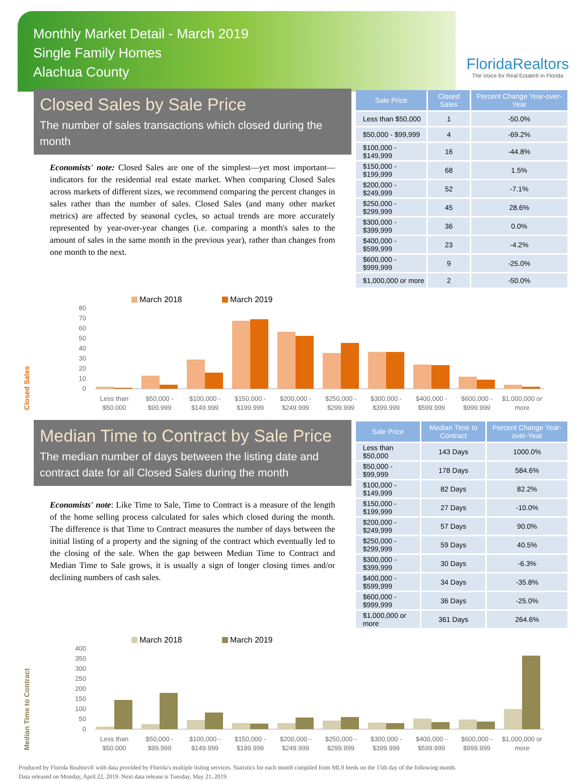Monthly Market Detail - March 2019
Single Family Homes
Alachua County
FloridaRealtors
The Voice for Real Estate® in Florida
Closed Sales by Sale Price
The number of sales transactions which closed during the month
Economists' note: Closed Sales are one of the simplest—yet most important—indicators for the residential real estate market. When comparing Closed Sales across markets of different sizes, we recommend comparing the percent changes in sales rather than the number of sales. Closed Sales (and many other market metrics) are affected by seasonal cycles, so actual trends are more accurately represented by year-over-year changes (i.e. comparing a month's sales to the amount of sales in the same month in the previous year), rather than changes from one month to the next.
| Sale Price | Closed Sales | Percent Change Year-over-Year |
| --- | --- | --- |
| Less than $50,000 | 1 | -50.0% |
| $50,000 - $99,999 | 4 | -69.2% |
| $100,000 - $149,999 | 16 | -44.8% |
| $150,000 - $199,999 | 68 | 1.5% |
| $200,000 - $249,999 | 52 | -7.1% |
| $250,000 - $299,999 | 45 | 28.6% |
| $300,000 - $399,999 | 36 | 0.0% |
| $400,000 - $599,999 | 23 | -4.2% |
| $600,000 - $999,999 | 9 | -25.0% |
| $1,000,000 or more | 2 | -50.0% |
Closed Sales
March 2018
March 2019
Less than
$50,000
$50,000 -
$99,999
$100,000 -
$149,999
$150,000 -
$199,999
$200,000 -
$249,999
$250,000 -
$299,999
$300,000 -
$399,999
$400,000 -
$599,999
$600,000 -
$999,999
$1,000,000 or
more
80
70
60
50
40
30
20
10
0
Median Time to Contract by Sale Price
The median number of days between the listing date and contract date for all Closed Sales during the month
Economists' note: Like Time to Sale, Time to Contract is a measure of the length of the home selling process calculated for sales which closed during the month. The difference is that Time to Contract measures the number of days between the initial listing of a property and the signing of the contract which eventually led to the closing of the sale. When the gap between Median Time to Contract and Median Time to Sale grows, it is usually a sign of longer closing times and/or declining numbers of cash sales.
| Sale Price | Median Time to Contract | Percent Change Year-over-Year |
| --- | --- | --- |
| Less than $50,000 | 143 Days | 1000.0% |
| $50,000 - $99,999 | 178 Days | 584.6% |
| $100,000 - $149,999 | 82 Days | 82.2% |
| $150,000 - $199,999 | 27 Days | -10.0% |
| $200,000 - $249,999 | 57 Days | 90.0% |
| $250,000 - $299,999 | 59 Days | 40.5% |
| $300,000 - $399,999 | 30 Days | -6.3% |
| $400,000 - $599,999 | 34 Days | -35.8% |
| $600,000 - $999,999 | 36 Days | -25.0% |
| $1,000,000 or more | 361 Days | 264.6% |
Median Time to Contract
March 2018
March 2019
Less than
$50,000
$50,000 -
$99,999
$100,000 -
$149,999
$150,000 -
$199,999
$200,000 -
$249,999
$250,000 -
$299,999
$300,000 -
$399,999
$400,000 -
$599,999
$600,000 -
$999,999
$1,000,000 or
more
400
350
300
250
200
150
100
50
0
Produced by Florida Realtors® with data provided by Florida's multiple listing services. Statistics for each month compiled from MLS feeds on the 15th day of the following month.
Data released on Monday, April 22, 2019. Next data release is Tuesday, May 21, 2019.